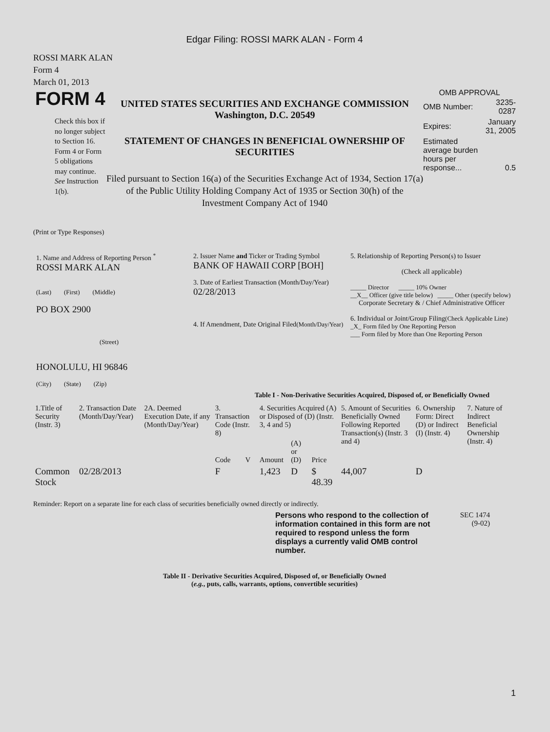Edgar Filing: ROSSI MARK ALAN - Form 4
ROSSI MARK ALAN
Form 4
March 01, 2013
FORM 4
Check this box if no longer subject to Section 16. Form 4 or Form 5 obligations may continue. See Instruction 1(b).
UNITED STATES SECURITIES AND EXCHANGE COMMISSION
Washington, D.C. 20549
STATEMENT OF CHANGES IN BENEFICIAL OWNERSHIP OF SECURITIES
Filed pursuant to Section 16(a) of the Securities Exchange Act of 1934, Section 17(a) of the Public Utility Holding Company Act of 1935 or Section 30(h) of the Investment Company Act of 1940
OMB APPROVAL
| OMB Number: | 3235-0287 |
| Expires: | January 31, 2005 |
| Estimated average burden hours per response... | 0.5 |
(Print or Type Responses)
| 1. Name and Address of Reporting Person <sup>*</sup> ROSSI MARK ALAN (Last) (First) (Middle) PO BOX 2900 (Street) HONOLULU, HI 96846 (City) (State) (Zip) | 2. Issuer Name and Ticker or Trading Symbol BANK OF HAWAII CORP [BOH] 3. Date of Earliest Transaction (Month/Day/Year) 02/28/2013 4. If Amendment, Date Original Filed (Month/Day/Year) | 5. Relationship of Reporting Person(s) to Issuer (Check all applicable) _____ Director _____ 10% Owner __X__ Officer (give title below) _____ Other (specify below) Corporate Secretary & / Chief Administrative Officer 6. Individual or Joint/Group Filing (Check Applicable Line) _X_ Form filed by One Reporting Person ___ Form filed by More than One Reporting Person |
Table I - Non-Derivative Securities Acquired, Disposed of, or Beneficially Owned
| 1.Title of Security (Instr. 3) | 2. Transaction Date (Month/Day/Year) | 2A. Deemed Execution Date, if any (Month/Day/Year) | 3. Transaction Code (Instr. 8) | | 4. Securities Acquired (A) or Disposed of (D) (Instr. 3, 4 and 5) | | | 5. Amount of Securities Beneficially Owned Following Reported Transaction(s) (Instr. 3 and 4) | 6. Ownership Form: Direct (D) or Indirect (I) (Instr. 4) | 7. Nature of Indirect Beneficial Ownership (Instr. 4) |
| --- | --- | --- | --- | --- | --- | --- | --- | --- | --- | --- |
| | | | Code | V | Amount | (A) or (D) | Price | | | |
| Common Stock | 02/28/2013 | | F | | 1,423 | D | $ 48.39 | 44,007 | D | |
Reminder: Report on a separate line for each class of securities beneficially owned directly or indirectly.
Persons who respond to the collection of information contained in this form are not required to respond unless the form displays a currently valid OMB control number.
SEC 1474
(9-02)
Table II - Derivative Securities Acquired, Disposed of, or Beneficially Owned
(e.g., puts, calls, warrants, options, convertible securities)
1